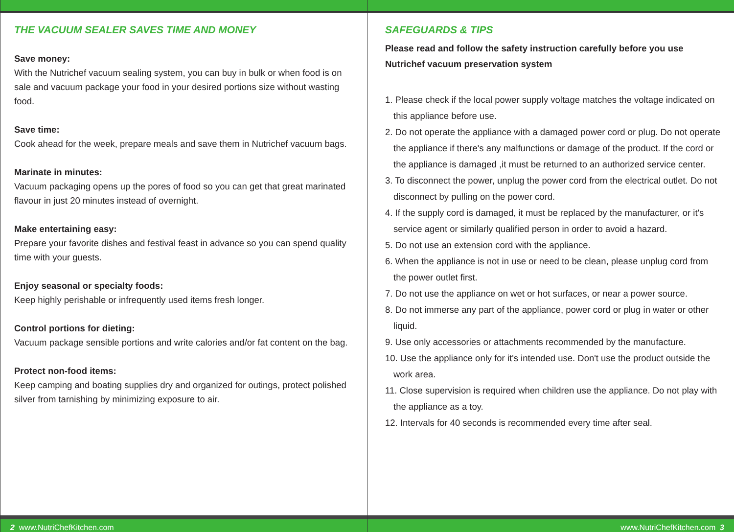THE VACUUM SEALER SAVES TIME AND MONEY
Save money:
With the Nutrichef vacuum sealing system, you can buy in bulk or when food is on sale and vacuum package your food in your desired portions size without wasting food.
Save time:
Cook ahead for the week, prepare meals and save them in Nutrichef vacuum bags.
Marinate in minutes:
Vacuum packaging opens up the pores of food so you can get that great marinated flavour in just 20 minutes instead of overnight.
Make entertaining easy:
Prepare your favorite dishes and festival feast in advance so you can spend quality time with your guests.
Enjoy seasonal or specialty foods:
Keep highly perishable or infrequently used items fresh longer.
Control portions for dieting:
Vacuum package sensible portions and write calories and/or fat content on the bag.
Protect non-food items:
Keep camping and boating supplies dry and organized for outings, protect polished silver from tarnishing by minimizing exposure to air.
2 www.NutriChefKitchen.com
SAFEGUARDS & TIPS
Please read and follow the safety instruction carefully before you use Nutrichef vacuum preservation system
1. Please check if the local power supply voltage matches the voltage indicated on this appliance before use.
2. Do not operate the appliance with a damaged power cord or plug. Do not operate the appliance if there's any malfunctions or damage of the product. If the cord or the appliance is damaged ,it must be returned to an authorized service center.
3. To disconnect the power, unplug the power cord from the electrical outlet. Do not disconnect by pulling on the power cord.
4. If the supply cord is damaged, it must be replaced by the manufacturer, or it's service agent or similarly qualified person in order to avoid a hazard.
5. Do not use an extension cord with the appliance.
6. When the appliance is not in use or need to be clean, please unplug cord from the power outlet first.
7. Do not use the appliance on wet or hot surfaces, or near a power source.
8. Do not immerse any part of the appliance, power cord or plug in water or other liquid.
9. Use only accessories or attachments recommended by the manufacture.
10. Use the appliance only for it's intended use. Don't use the product outside the work area.
11. Close supervision is required when children use the appliance. Do not play with the appliance as a toy.
12. Intervals for 40 seconds is recommended every time after seal.
www.NutriChefKitchen.com 3